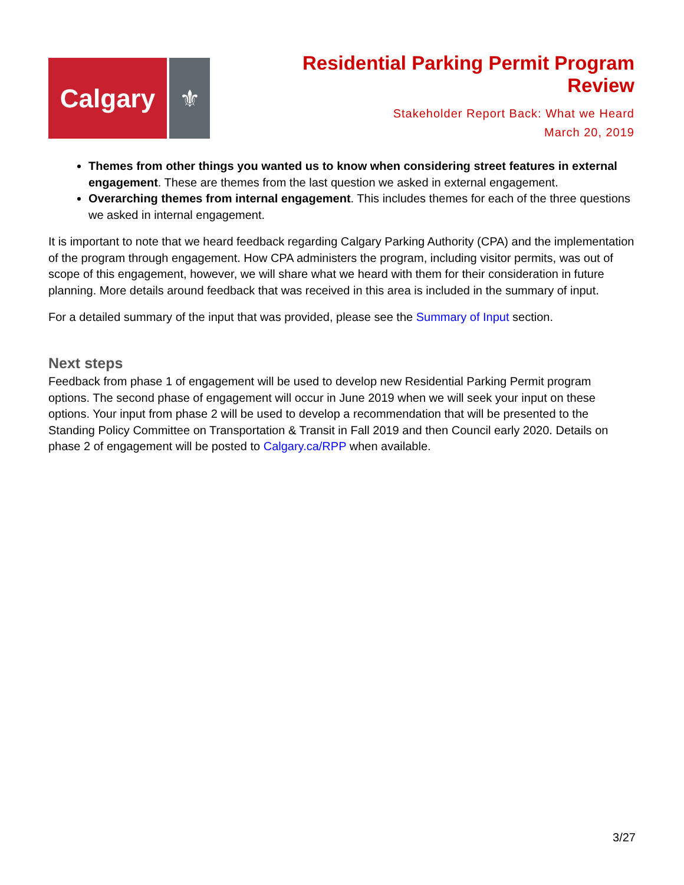Calgary ⚜
Residential Parking Permit Program
Review
Stakeholder Report Back: What we Heard
March 20, 2019
Themes from other things you wanted us to know when considering street features in external engagement. These are themes from the last question we asked in external engagement.
Overarching themes from internal engagement. This includes themes for each of the three questions we asked in internal engagement.
It is important to note that we heard feedback regarding Calgary Parking Authority (CPA) and the implementation of the program through engagement. How CPA administers the program, including visitor permits, was out of scope of this engagement, however, we will share what we heard with them for their consideration in future planning. More details around feedback that was received in this area is included in the summary of input.
For a detailed summary of the input that was provided, please see the Summary of Input section.
Next steps
Feedback from phase 1 of engagement will be used to develop new Residential Parking Permit program options. The second phase of engagement will occur in June 2019 when we will seek your input on these options. Your input from phase 2 will be used to develop a recommendation that will be presented to the Standing Policy Committee on Transportation & Transit in Fall 2019 and then Council early 2020. Details on phase 2 of engagement will be posted to Calgary.ca/RPP when available.
3/27